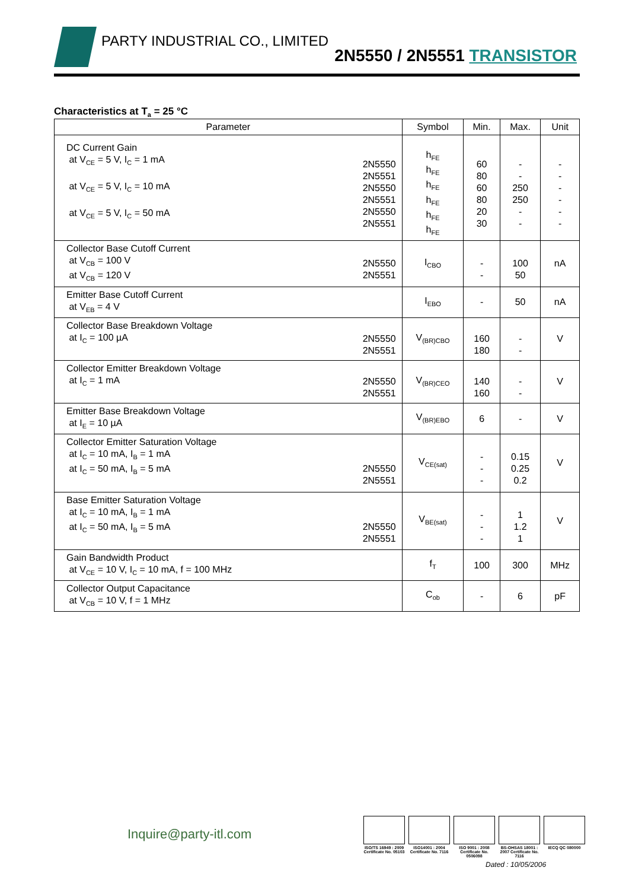PARTY INDUSTRIAL CO., LIMITED
2N5550 / 2N5551 TRANSISTOR
Characteristics at T<sub>a</sub> = 25 °C
| Parameter | | Symbol | Min. | Max. | Unit |
| --- | --- | --- | --- | --- | --- |
| DC Current Gain at V<sub>CE</sub> = 5 V, I<sub>C</sub> = 1 mA at V<sub>CE</sub> = 5 V, I<sub>C</sub> = 10 mA at V<sub>CE</sub> = 5 V, I<sub>C</sub> = 50 mA | 2N5550 2N5551 2N5550 2N5551 2N5550 2N5551 | h<sub>FE</sub> h<sub>FE</sub> h<sub>FE</sub> h<sub>FE</sub> h<sub>FE</sub> h<sub>FE</sub> | 60 80 60 80 20 30 | - - 250 250 - - | - - - - - - |
| Collector Base Cutoff Current at V<sub>CB</sub> = 100 V at V<sub>CB</sub> = 120 V | 2N5550 2N5551 | I<sub>CBO</sub> | - - | 100 50 | nA |
| Emitter Base Cutoff Current at V<sub>EB</sub> = 4 V | | I<sub>EBO</sub> | - | 50 | nA |
| Collector Base Breakdown Voltage at I<sub>C</sub> = 100 µA | 2N5550 2N5551 | V<sub>(BR)CBO</sub> | 160 180 | - - | V |
| Collector Emitter Breakdown Voltage at I<sub>C</sub> = 1 mA | 2N5550 2N5551 | V<sub>(BR)CEO</sub> | 140 160 | - - | V |
| Emitter Base Breakdown Voltage at I<sub>E</sub> = 10 µA | | V<sub>(BR)EBO</sub> | 6 | - | V |
| Collector Emitter Saturation Voltage at I<sub>C</sub> = 10 mA, I<sub>B</sub> = 1 mA at I<sub>C</sub> = 50 mA, I<sub>B</sub> = 5 mA | 2N5550 2N5551 | V<sub>CE(sat)</sub> | - - - | 0.15 0.25 0.2 | V |
| Base Emitter Saturation Voltage at I<sub>C</sub> = 10 mA, I<sub>B</sub> = 1 mA at I<sub>C</sub> = 50 mA, I<sub>B</sub> = 5 mA | 2N5550 2N5551 | V<sub>BE(sat)</sub> | - - - | 1 1.2 1 | V |
| Gain Bandwidth Product at V<sub>CE</sub> = 10 V, I<sub>C</sub> = 10 mA, f = 100 MHz | | f<sub>T</sub> | 100 | 300 | MHz |
| Collector Output Capacitance at V<sub>CB</sub> = 10 V, f = 1 MHz | | C<sub>ob</sub> | - | 6 | pF |
Inquire@party-itl.com
ISO/TS 16949 : 2009 Certificate No. 05103
ISO14001 : 2004 Certificate No. 7116
ISO 9001 : 2008 Certificate No. 0506098
BS-OHSAS 18001 : 2007 Certificate No. 7116
IECQ QC 080000
Dated : 10/05/2006